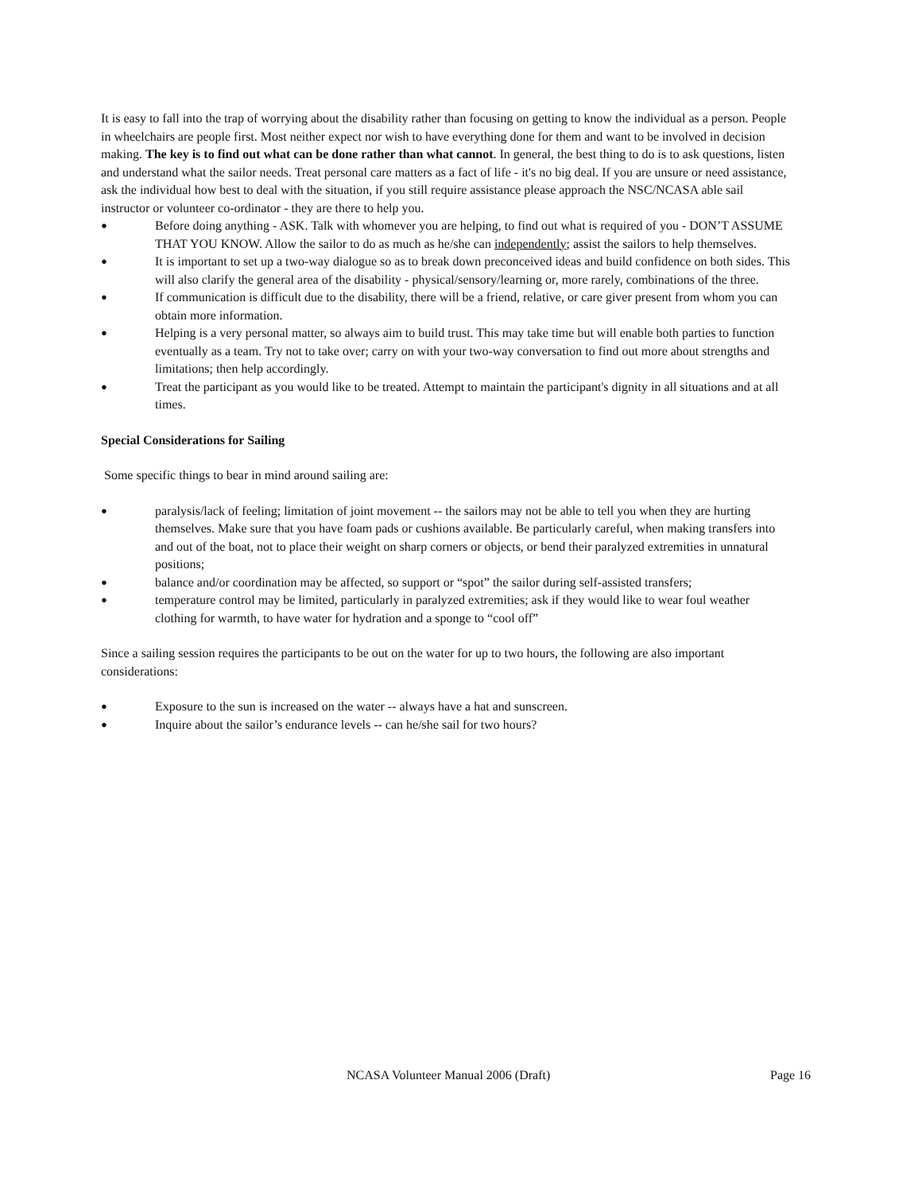It is easy to fall into the trap of worrying about the disability rather than focusing on getting to know the individual as a person. People in wheelchairs are people first. Most neither expect nor wish to have everything done for them and want to be involved in decision making. The key is to find out what can be done rather than what cannot. In general, the best thing to do is to ask questions, listen and understand what the sailor needs. Treat personal care matters as a fact of life - it's no big deal. If you are unsure or need assistance, ask the individual how best to deal with the situation, if you still require assistance please approach the NSC/NCASA able sail instructor or volunteer co-ordinator - they are there to help you.
● Before doing anything - ASK. Talk with whomever you are helping, to find out what is required of you - DON’T ASSUME THAT YOU KNOW. Allow the sailor to do as much as he/she can independently; assist the sailors to help themselves.
● It is important to set up a two-way dialogue so as to break down preconceived ideas and build confidence on both sides. This will also clarify the general area of the disability - physical/sensory/learning or, more rarely, combinations of the three.
● If communication is difficult due to the disability, there will be a friend, relative, or care giver present from whom you can obtain more information.
● Helping is a very personal matter, so always aim to build trust. This may take time but will enable both parties to function eventually as a team. Try not to take over; carry on with your two-way conversation to find out more about strengths and limitations; then help accordingly.
● Treat the participant as you would like to be treated. Attempt to maintain the participant's dignity in all situations and at all times.
Special Considerations for Sailing
Some specific things to bear in mind around sailing are:
● paralysis/lack of feeling; limitation of joint movement -- the sailors may not be able to tell you when they are hurting themselves. Make sure that you have foam pads or cushions available. Be particularly careful, when making transfers into and out of the boat, not to place their weight on sharp corners or objects, or bend their paralyzed extremities in unnatural positions;
● balance and/or coordination may be affected, so support or “spot” the sailor during self-assisted transfers;
● temperature control may be limited, particularly in paralyzed extremities; ask if they would like to wear foul weather clothing for warmth, to have water for hydration and a sponge to “cool off”
Since a sailing session requires the participants to be out on the water for up to two hours, the following are also important considerations:
● Exposure to the sun is increased on the water -- always have a hat and sunscreen.
● Inquire about the sailor’s endurance levels -- can he/she sail for two hours?
NCASA Volunteer Manual 2006 (Draft) Page 16